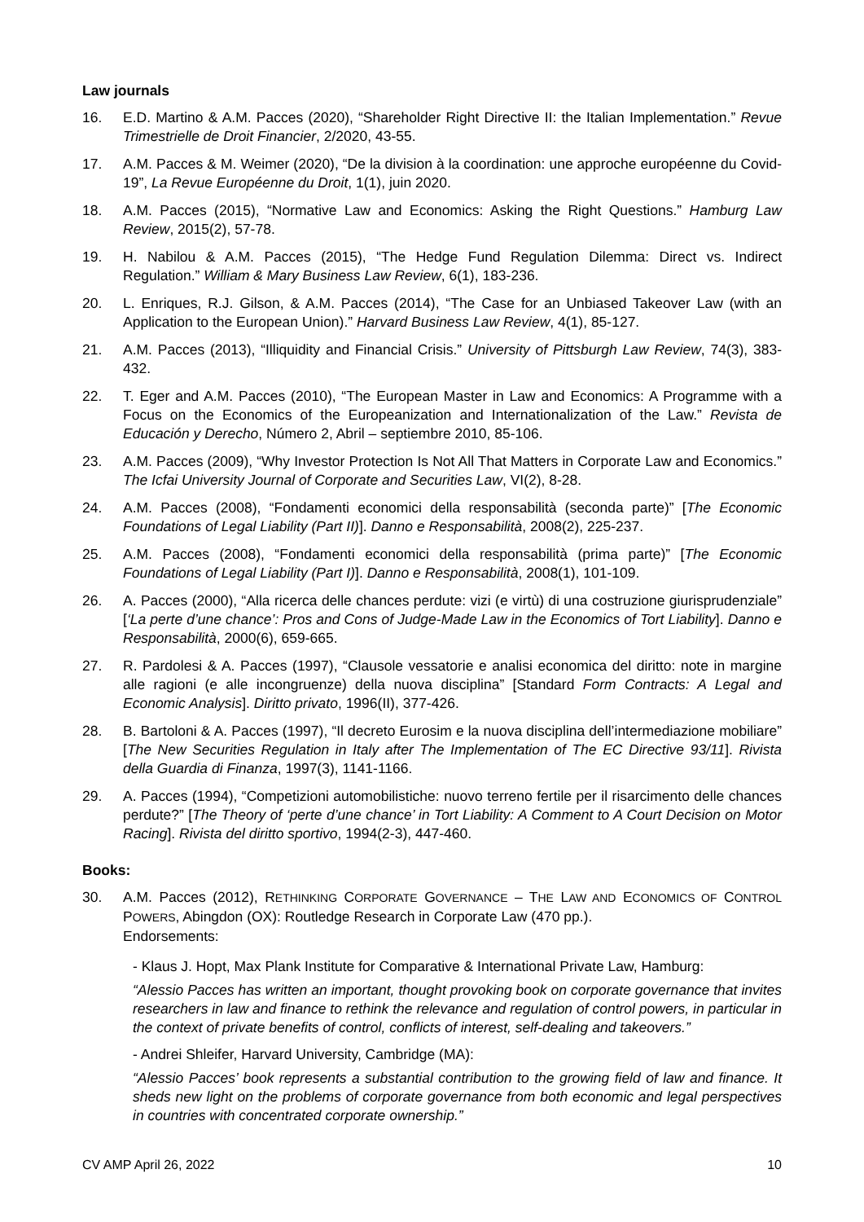Law journals
16. E.D. Martino & A.M. Pacces (2020), “Shareholder Right Directive II: the Italian Implementation.” Revue Trimestrielle de Droit Financier, 2/2020, 43-55.
17. A.M. Pacces & M. Weimer (2020), “De la division à la coordination: une approche européenne du Covid-19”, La Revue Européenne du Droit, 1(1), juin 2020.
18. A.M. Pacces (2015), “Normative Law and Economics: Asking the Right Questions.” Hamburg Law Review, 2015(2), 57-78.
19. H. Nabilou & A.M. Pacces (2015), “The Hedge Fund Regulation Dilemma: Direct vs. Indirect Regulation.” William & Mary Business Law Review, 6(1), 183-236.
20. L. Enriques, R.J. Gilson, & A.M. Pacces (2014), “The Case for an Unbiased Takeover Law (with an Application to the European Union).” Harvard Business Law Review, 4(1), 85-127.
21. A.M. Pacces (2013), “Illiquidity and Financial Crisis.” University of Pittsburgh Law Review, 74(3), 383-432.
22. T. Eger and A.M. Pacces (2010), “The European Master in Law and Economics: A Programme with a Focus on the Economics of the Europeanization and Internationalization of the Law.” Revista de Educación y Derecho, Número 2, Abril – septiembre 2010, 85-106.
23. A.M. Pacces (2009), “Why Investor Protection Is Not All That Matters in Corporate Law and Economics.” The Icfai University Journal of Corporate and Securities Law, VI(2), 8-28.
24. A.M. Pacces (2008), “Fondamenti economici della responsabilità (seconda parte)” [The Economic Foundations of Legal Liability (Part II)]. Danno e Responsabilità, 2008(2), 225-237.
25. A.M. Pacces (2008), “Fondamenti economici della responsabilità (prima parte)” [The Economic Foundations of Legal Liability (Part I)]. Danno e Responsabilità, 2008(1), 101-109.
26. A. Pacces (2000), “Alla ricerca delle chances perdute: vizi (e virtù) di una costruzione giurisprudenziale” [‘La perte d’une chance’: Pros and Cons of Judge-Made Law in the Economics of Tort Liability]. Danno e Responsabilità, 2000(6), 659-665.
27. R. Pardolesi & A. Pacces (1997), “Clausole vessatorie e analisi economica del diritto: note in margine alle ragioni (e alle incongruenze) della nuova disciplina” [Standard Form Contracts: A Legal and Economic Analysis]. Diritto privato, 1996(II), 377-426.
28. B. Bartoloni & A. Pacces (1997), “Il decreto Eurosim e la nuova disciplina dell’intermediazione mobiliare” [The New Securities Regulation in Italy after The Implementation of The EC Directive 93/11]. Rivista della Guardia di Finanza, 1997(3), 1141-1166.
29. A. Pacces (1994), “Competizioni automobilistiche: nuovo terreno fertile per il risarcimento delle chances perdute?” [The Theory of ‘perte d’une chance’ in Tort Liability: A Comment to A Court Decision on Motor Racing]. Rivista del diritto sportivo, 1994(2-3), 447-460.
Books:
30. A.M. Pacces (2012), RETHINKING CORPORATE GOVERNANCE – THE LAW AND ECONOMICS OF CONTROL POWERS, Abingdon (OX): Routledge Research in Corporate Law (470 pp.).
Endorsements:
- Klaus J. Hopt, Max Plank Institute for Comparative & International Private Law, Hamburg:
“Alessio Pacces has written an important, thought provoking book on corporate governance that invites researchers in law and finance to rethink the relevance and regulation of control powers, in particular in the context of private benefits of control, conflicts of interest, self-dealing and takeovers.”
- Andrei Shleifer, Harvard University, Cambridge (MA):
“Alessio Pacces’ book represents a substantial contribution to the growing field of law and finance. It sheds new light on the problems of corporate governance from both economic and legal perspectives in countries with concentrated corporate ownership.”
CV AMP April 26, 2022 10